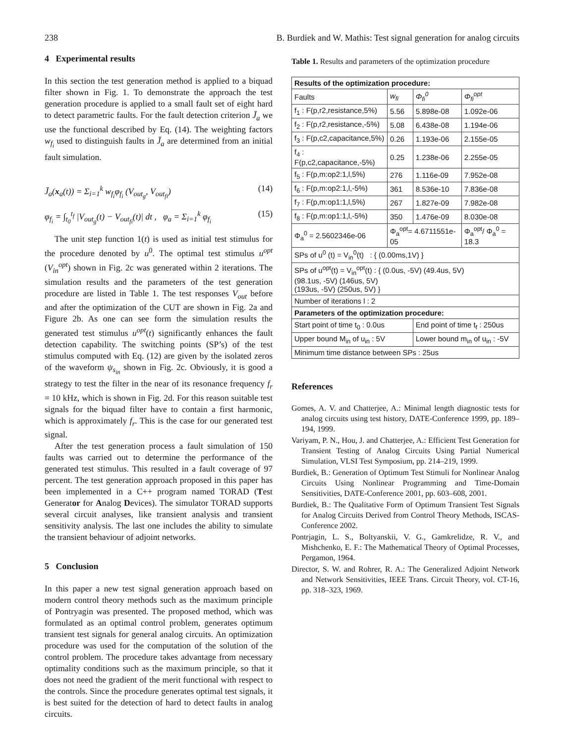238 B. Burdiek and W. Mathis: Test signal generation for analog circuits
4 Experimental results
In this section the test generation method is applied to a biquad filter shown in Fig. 1. To demonstrate the approach the test generation procedure is applied to a small fault set of eight hard to detect parametric faults. For the fault detection criterion J̄<sub>a</sub> we use the functional described by Eq. (14). The weighting factors w<sub>f<sub>i</sub></sub> used to distinguish faults in J̄<sub>a</sub> are determined from an initial fault simulation.
J̄<sub>a</sub>(x<sub>a</sub>(t)) = Σ<sub>i=1</sub><sup>k</sup> w<sub>f<sub>i</sub></sub>φ<sub>f<sub>i</sub></sub> (V<sub>out<sub>g</sub></sub>, V<sub>out<sub>fi</sub></sub>) (14)
φ<sub>f<sub>i</sub></sub> = ∫<sub>t<sub>0</sub></sub><sup>t<sub>f</sub></sup> |V<sub>out<sub>g</sub></sub>(t) − V<sub>out<sub>fi</sub></sub>(t)| dt , φ<sub>a</sub> = Σ<sub>i=1</sub><sup>k</sup> φ<sub>f<sub>i</sub></sub> (15)
The unit step function 1(t) is used as initial test stimulus for the procedure denoted by u<sup>0</sup>. The optimal test stimulus u<sup>opt</sup> (V<sub>in</sub><sup>opt</sup>) shown in Fig. 2c was generated within 2 iterations. The simulation results and the parameters of the test generation procedure are listed in Table 1. The test responses V<sub>out</sub> before and after the optimization of the CUT are shown in Fig. 2a and Figure 2b. As one can see form the simulation results the generated test stimulus u<sup>opt</sup>(t) significantly enhances the fault detection capability. The switching points (SP’s) of the test stimulus computed with Eq. (12) are given by the isolated zeros of the waveform ψ<sub>s<sub>in</sub></sub> shown in Fig. 2c. Obviously, it is good a strategy to test the filter in the near of its resonance frequency f<sub>r</sub> = 10 kHz, which is shown in Fig. 2d. For this reason suitable test signals for the biquad filter have to contain a first harmonic, which is approximately f<sub>r</sub>. This is the case for our generated test signal.
After the test generation process a fault simulation of 150 faults was carried out to determine the performance of the generated test stimulus. This resulted in a fault coverage of 97 percent. The test generation approach proposed in this paper has been implemented in a C++ program named TORAD (Test Generator for Analog Devices). The simulator TORAD supports several circuit analyses, like transient analysis and transient sensitivity analysis. The last one includes the ability to simulate the transient behaviour of adjoint networks.
5 Conclusion
In this paper a new test signal generation approach based on modern control theory methods such as the maximum principle of Pontryagin was presented. The proposed method, which was formulated as an optimal control problem, generates optimum transient test signals for general analog circuits. An optimization procedure was used for the computation of the solution of the control problem. The procedure takes advantage from necessary optimality conditions such as the maximum principle, so that it does not need the gradient of the merit functional with respect to the controls. Since the procedure generates optimal test signals, it is best suited for the detection of hard to detect faults in analog circuits.
Table 1. Results and parameters of the optimization procedure
| Results of the optimization procedure: | | | |
| --- | --- | --- | --- |
| Faults | w<sub>fi</sub> | Φ<sub>fi</sub><sup>0</sup> | Φ<sub>fi</sub><sup>opt</sup> |
| f<sub>1</sub> : F(p,r2,resistance,5%) | 5.56 | 5.898e-08 | 1.092e-06 |
| f<sub>2</sub> : F(p,r2,resistance,-5%) | 5.08 | 6.438e-08 | 1.194e-06 |
| f<sub>3</sub> : F(p,c2,capacitance,5%) | 0.26 | 1.193e-06 | 2.155e-05 |
| f<sub>4</sub> : F(p,c2,capacitance,-5%) | 0.25 | 1.238e-06 | 2.255e-05 |
| f<sub>5</sub> : F(p,m:op2:1,l,5%) | 276 | 1.116e-09 | 7.952e-08 |
| f<sub>6</sub> : F(p,m:op2:1,l,-5%) | 361 | 8.536e-10 | 7.836e-08 |
| f<sub>7</sub> : F(p,m:op1:1,l,5%) | 267 | 1.827e-09 | 7.982e-08 |
| f<sub>8</sub> : F(p,m:op1:1,l,-5%) | 350 | 1.476e-09 | 8.030e-08 |
| Φ<sub>a</sub><sup>0</sup> = 2.5602346e-06 | Φ<sub>a</sub><sup>opt</sup>= 4.6711551e-05 | | Φ<sub>a</sub><sup>opt</sup>/ Φ<sub>a</sub><sup>0</sup> = 18.3 |
| SPs of u<sup>0</sup> (t) = V<sub>in</sub><sup>0</sup>(t) : { (0.00ms,1V) } | | | |
| SPs of u<sup>opt</sup>(t) = V<sub>in</sub><sup>opt</sup>(t) : { (0.0us, -5V) (49.4us, 5V) (98.1us, -5V) (146us, 5V) (193us, -5V) (250us, 5V) } | | | |
| Number of iterations l : 2 | | | |
| Parameters of the optimization procedure: | | | |
| Start point of time t<sub>0</sub> : 0.0us | | End point of time t<sub>f</sub> : 250us | |
| Upper bound M<sub>in</sub> of u<sub>in</sub> : 5V | | Lower bound m<sub>in</sub> of u<sub>in</sub> : -5V | |
| Minimum time distance between SPs : 25us | | | |
References
Gomes, A. V. and Chatterjee, A.: Minimal length diagnostic tests for analog circuits using test history, DATE-Conference 1999, pp. 189–194, 1999.
Variyam, P. N., Hou, J. and Chatterjee, A.: Efficient Test Generation for Transient Testing of Analog Circuits Using Partial Numerical Simulation, VLSI Test Symposium, pp. 214–219, 1999.
Burdiek, B.: Generation of Optimum Test Stimuli for Nonlinear Analog Circuits Using Nonlinear Programming and Time-Domain Sensitivities, DATE-Conference 2001, pp. 603–608, 2001.
Burdiek, B.: The Qualitative Form of Optimum Transient Test Signals for Analog Circuits Derived from Control Theory Methods, ISCAS-Conference 2002.
Pontrjagin, L. S., Boltyanskii, V. G., Gamkrelidze, R. V., and Mishchenko, E. F.: The Mathematical Theory of Optimal Processes, Pergamon, 1964.
Director, S. W. and Rohrer, R. A.: The Generalized Adjoint Network and Network Sensitivities, IEEE Trans. Circuit Theory, vol. CT-16, pp. 318–323, 1969.